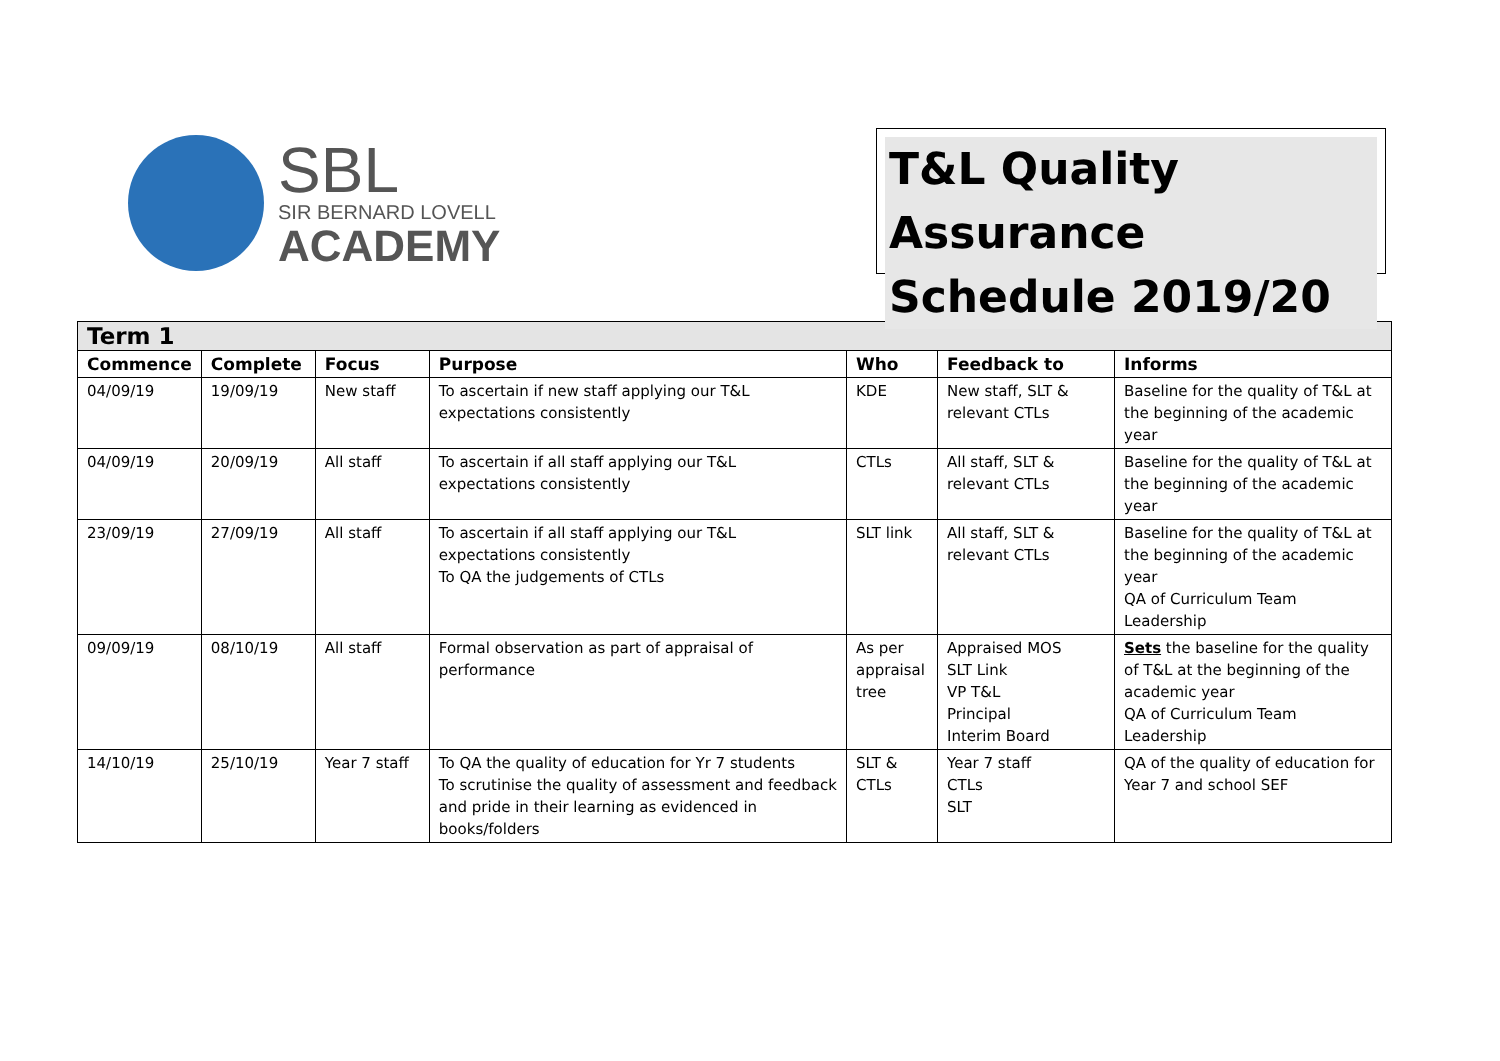SBL
SIR BERNARD LOVELL
ACADEMY
T&L Quality Assurance
Schedule 2019/20
| Term 1 | | | | | | |
| --- | --- | --- | --- | --- | --- | --- |
| Commence | Complete | Focus | Purpose | Who | Feedback to | Informs |
| 04/09/19 | 19/09/19 | New staff | To ascertain if new staff applying our T&L expectations consistently | KDE | New staff, SLT & relevant CTLs | Baseline for the quality of T&L at the beginning of the academic year |
| 04/09/19 | 20/09/19 | All staff | To ascertain if all staff applying our T&L expectations consistently | CTLs | All staff, SLT & relevant CTLs | Baseline for the quality of T&L at the beginning of the academic year |
| 23/09/19 | 27/09/19 | All staff | To ascertain if all staff applying our T&L expectations consistently To QA the judgements of CTLs | SLT link | All staff, SLT & relevant CTLs | Baseline for the quality of T&L at the beginning of the academic year QA of Curriculum Team Leadership |
| 09/09/19 | 08/10/19 | All staff | Formal observation as part of appraisal of performance | As per appraisal tree | Appraised MOS SLT Link VP T&L Principal Interim Board | Sets the baseline for the quality of T&L at the beginning of the academic year QA of Curriculum Team Leadership |
| 14/10/19 | 25/10/19 | Year 7 staff | To QA the quality of education for Yr 7 students To scrutinise the quality of assessment and feedback and pride in their learning as evidenced in books/folders | SLT & CTLs | Year 7 staff CTLs SLT | QA of the quality of education for Year 7 and school SEF |